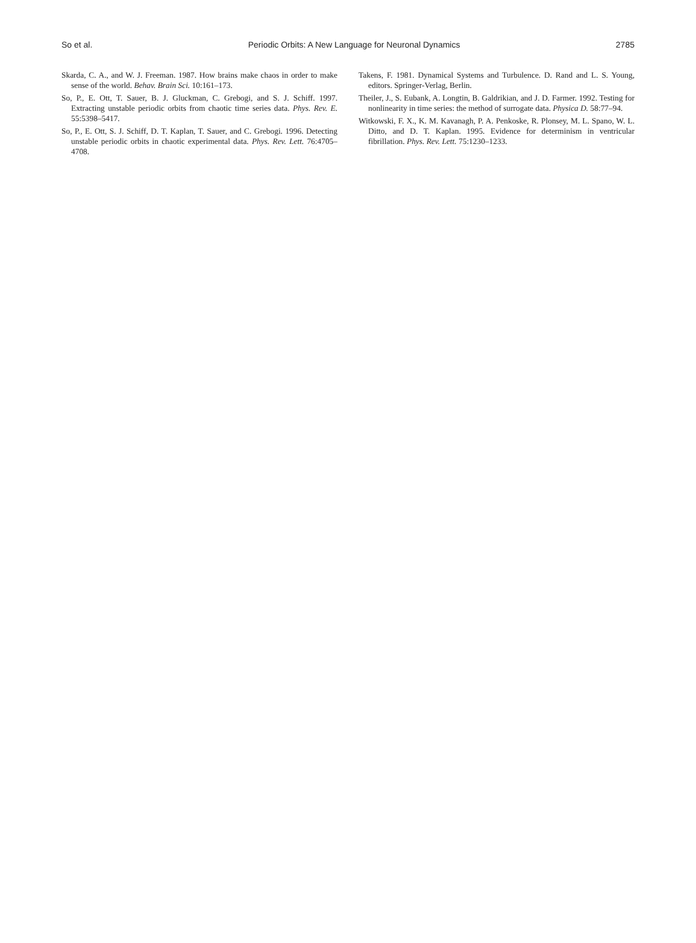So et al. Periodic Orbits: A New Language for Neuronal Dynamics 2785
Skarda, C. A., and W. J. Freeman. 1987. How brains make chaos in order to make sense of the world. Behav. Brain Sci. 10:161–173.
So, P., E. Ott, T. Sauer, B. J. Gluckman, C. Grebogi, and S. J. Schiff. 1997. Extracting unstable periodic orbits from chaotic time series data. Phys. Rev. E. 55:5398–5417.
So, P., E. Ott, S. J. Schiff, D. T. Kaplan, T. Sauer, and C. Grebogi. 1996. Detecting unstable periodic orbits in chaotic experimental data. Phys. Rev. Lett. 76:4705–4708.
Takens, F. 1981. Dynamical Systems and Turbulence. D. Rand and L. S. Young, editors. Springer-Verlag, Berlin.
Theiler, J., S. Eubank, A. Longtin, B. Galdrikian, and J. D. Farmer. 1992. Testing for nonlinearity in time series: the method of surrogate data. Physica D. 58:77–94.
Witkowski, F. X., K. M. Kavanagh, P. A. Penkoske, R. Plonsey, M. L. Spano, W. L. Ditto, and D. T. Kaplan. 1995. Evidence for determinism in ventricular fibrillation. Phys. Rev. Lett. 75:1230–1233.